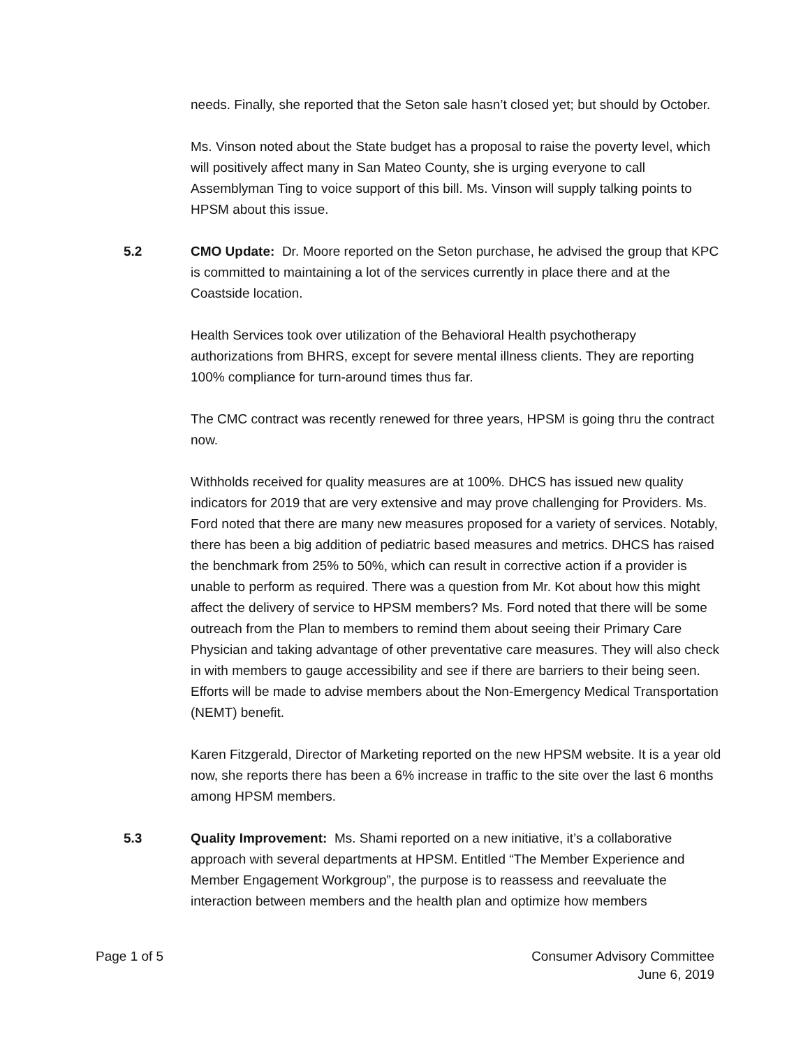needs. Finally, she reported that the Seton sale hasn’t closed yet; but should by October.
Ms. Vinson noted about the State budget has a proposal to raise the poverty level, which will positively affect many in San Mateo County, she is urging everyone to call Assemblyman Ting to voice support of this bill. Ms. Vinson will supply talking points to HPSM about this issue.
5.2
CMO Update: Dr. Moore reported on the Seton purchase, he advised the group that KPC is committed to maintaining a lot of the services currently in place there and at the Coastside location.
Health Services took over utilization of the Behavioral Health psychotherapy authorizations from BHRS, except for severe mental illness clients. They are reporting 100% compliance for turn-around times thus far.
The CMC contract was recently renewed for three years, HPSM is going thru the contract now.
Withholds received for quality measures are at 100%. DHCS has issued new quality indicators for 2019 that are very extensive and may prove challenging for Providers. Ms. Ford noted that there are many new measures proposed for a variety of services. Notably, there has been a big addition of pediatric based measures and metrics. DHCS has raised the benchmark from 25% to 50%, which can result in corrective action if a provider is unable to perform as required. There was a question from Mr. Kot about how this might affect the delivery of service to HPSM members? Ms. Ford noted that there will be some outreach from the Plan to members to remind them about seeing their Primary Care Physician and taking advantage of other preventative care measures. They will also check in with members to gauge accessibility and see if there are barriers to their being seen. Efforts will be made to advise members about the Non-Emergency Medical Transportation (NEMT) benefit.
Karen Fitzgerald, Director of Marketing reported on the new HPSM website. It is a year old now, she reports there has been a 6% increase in traffic to the site over the last 6 months among HPSM members.
5.3
Quality Improvement: Ms. Shami reported on a new initiative, it’s a collaborative approach with several departments at HPSM. Entitled “The Member Experience and Member Engagement Workgroup”, the purpose is to reassess and reevaluate the interaction between members and the health plan and optimize how members
Page 1 of 5 Consumer Advisory Committee
June 6, 2019